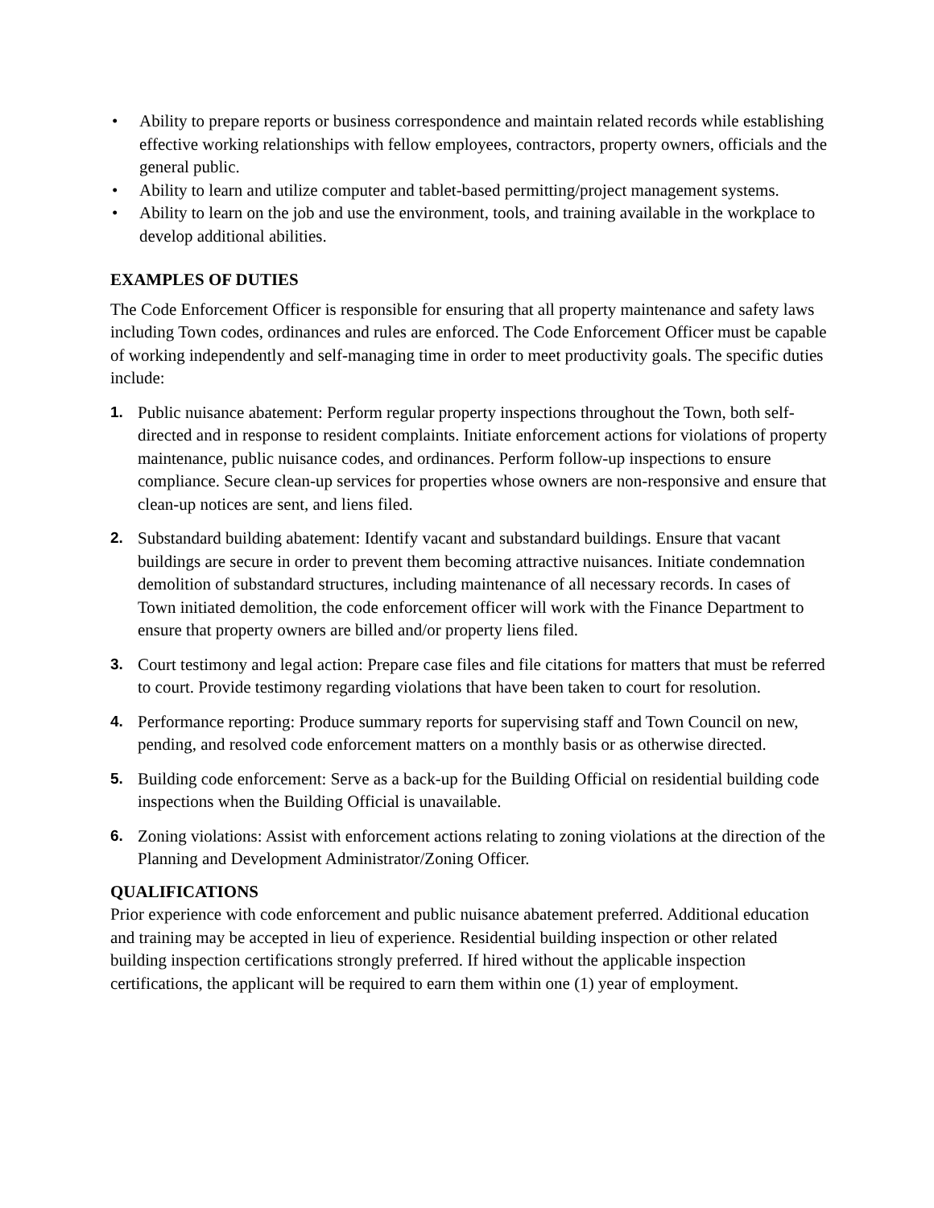• Ability to prepare reports or business correspondence and maintain related records while establishing effective working relationships with fellow employees, contractors, property owners, officials and the general public.
• Ability to learn and utilize computer and tablet-based permitting/project management systems.
• Ability to learn on the job and use the environment, tools, and training available in the workplace to develop additional abilities.
EXAMPLES OF DUTIES
The Code Enforcement Officer is responsible for ensuring that all property maintenance and safety laws including Town codes, ordinances and rules are enforced. The Code Enforcement Officer must be capable of working independently and self-managing time in order to meet productivity goals. The specific duties include:
1. Public nuisance abatement: Perform regular property inspections throughout the Town, both self-directed and in response to resident complaints. Initiate enforcement actions for violations of property maintenance, public nuisance codes, and ordinances. Perform follow-up inspections to ensure compliance. Secure clean-up services for properties whose owners are non-responsive and ensure that clean-up notices are sent, and liens filed.
2. Substandard building abatement: Identify vacant and substandard buildings. Ensure that vacant buildings are secure in order to prevent them becoming attractive nuisances. Initiate condemnation demolition of substandard structures, including maintenance of all necessary records. In cases of Town initiated demolition, the code enforcement officer will work with the Finance Department to ensure that property owners are billed and/or property liens filed.
3. Court testimony and legal action: Prepare case files and file citations for matters that must be referred to court. Provide testimony regarding violations that have been taken to court for resolution.
4. Performance reporting: Produce summary reports for supervising staff and Town Council on new, pending, and resolved code enforcement matters on a monthly basis or as otherwise directed.
5. Building code enforcement: Serve as a back-up for the Building Official on residential building code inspections when the Building Official is unavailable.
6. Zoning violations: Assist with enforcement actions relating to zoning violations at the direction of the Planning and Development Administrator/Zoning Officer.
QUALIFICATIONS
Prior experience with code enforcement and public nuisance abatement preferred. Additional education and training may be accepted in lieu of experience. Residential building inspection or other related building inspection certifications strongly preferred. If hired without the applicable inspection certifications, the applicant will be required to earn them within one (1) year of employment.